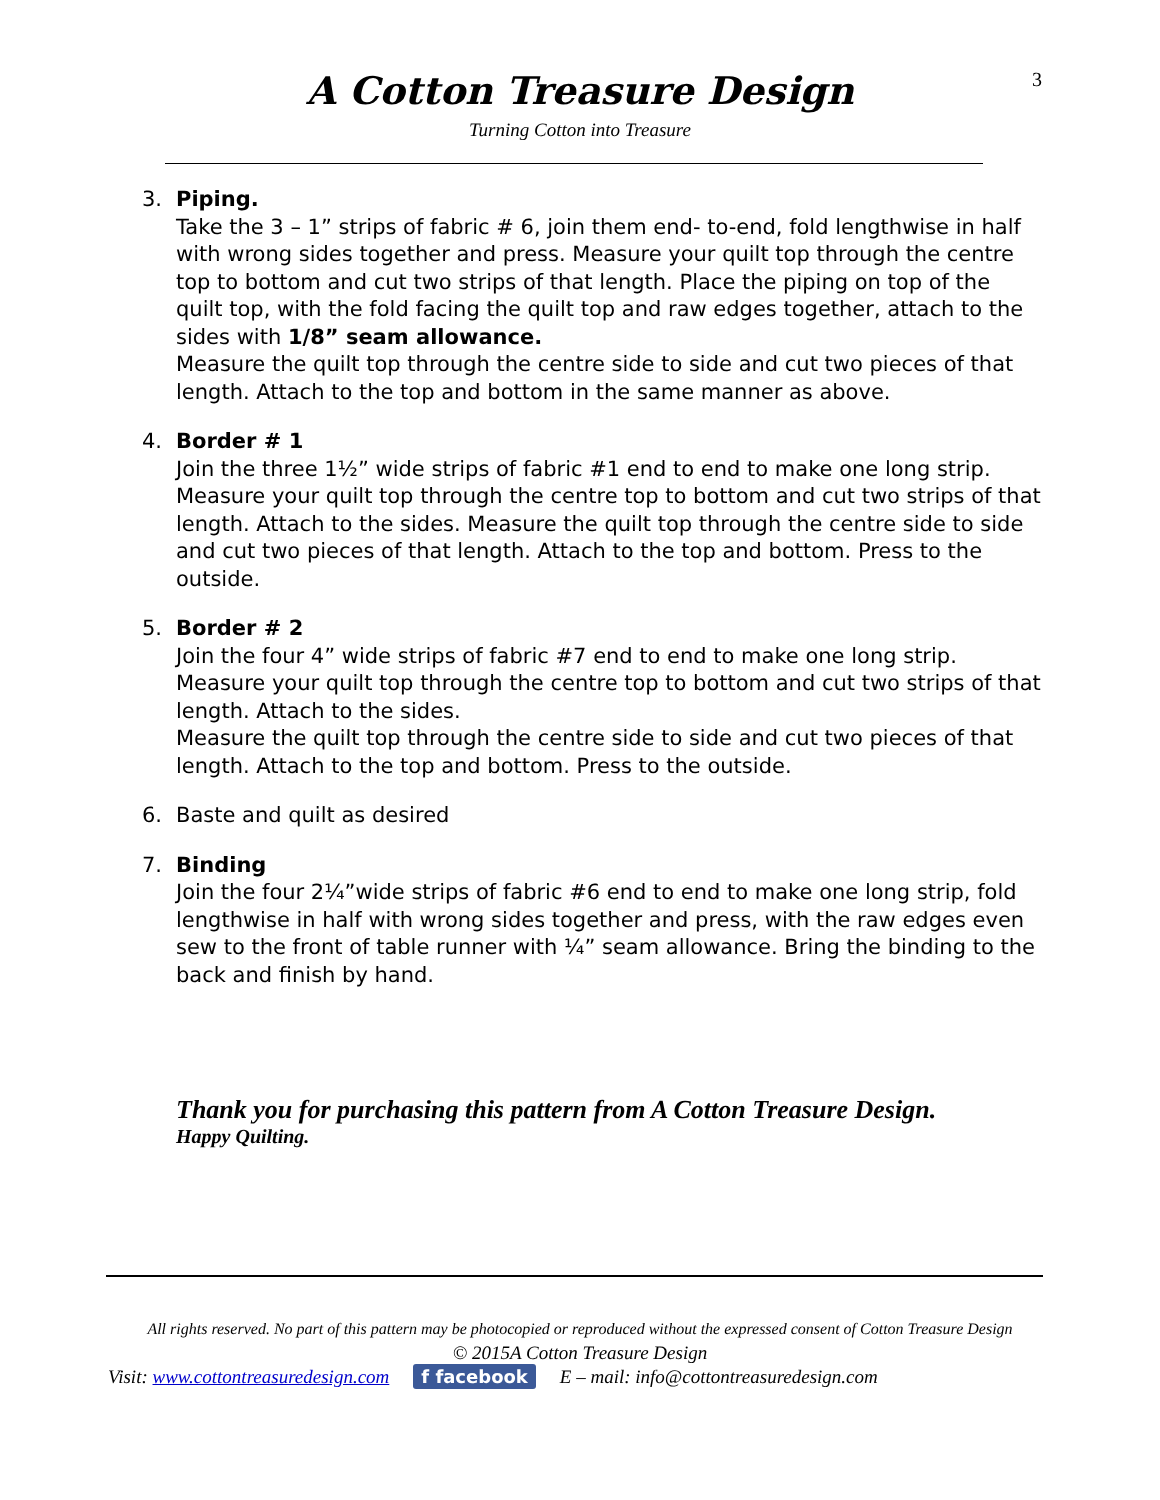3
A Cotton Treasure Design
Turning Cotton into Treasure
3. Piping.
Take the 3 – 1” strips of fabric # 6, join them end- to-end, fold lengthwise in half with wrong sides together and press. Measure your quilt top through the centre top to bottom and cut two strips of that length. Place the piping on top of the quilt top, with the fold facing the quilt top and raw edges together, attach to the sides with 1/8” seam allowance.
Measure the quilt top through the centre side to side and cut two pieces of that length. Attach to the top and bottom in the same manner as above.
4. Border # 1
Join the three 1½” wide strips of fabric #1 end to end to make one long strip. Measure your quilt top through the centre top to bottom and cut two strips of that length. Attach to the sides. Measure the quilt top through the centre side to side and cut two pieces of that length. Attach to the top and bottom. Press to the outside.
5. Border # 2
Join the four 4” wide strips of fabric #7 end to end to make one long strip. Measure your quilt top through the centre top to bottom and cut two strips of that length. Attach to the sides.
Measure the quilt top through the centre side to side and cut two pieces of that length. Attach to the top and bottom. Press to the outside.
6. Baste and quilt as desired
7. Binding
Join the four 2¼”wide strips of fabric #6 end to end to make one long strip, fold lengthwise in half with wrong sides together and press, with the raw edges even sew to the front of table runner with ¼” seam allowance. Bring the binding to the back and finish by hand.
Thank you for purchasing this pattern from A Cotton Treasure Design.
Happy Quilting.
All rights reserved. No part of this pattern may be photocopied or reproduced without the expressed consent of Cotton Treasure Design
© 2015A Cotton Treasure Design
Visit: www.cottontreasuredesign.com f facebook E – mail: info@cottontreasuredesign.com